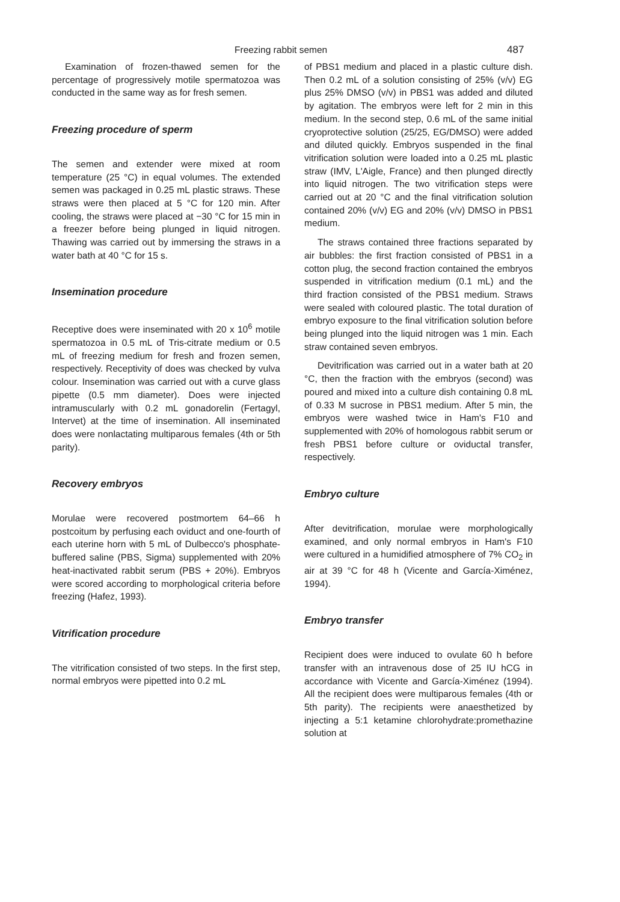Freezing rabbit semen 487
Examination of frozen-thawed semen for the percentage of progressively motile spermatozoa was conducted in the same way as for fresh semen.
Freezing procedure of sperm
The semen and extender were mixed at room temperature (25 °C) in equal volumes. The extended semen was packaged in 0.25 mL plastic straws. These straws were then placed at 5 °C for 120 min. After cooling, the straws were placed at −30 °C for 15 min in a freezer before being plunged in liquid nitrogen. Thawing was carried out by immersing the straws in a water bath at 40 °C for 15 s.
Insemination procedure
Receptive does were inseminated with 20 x 10<sup>6</sup> motile spermatozoa in 0.5 mL of Tris-citrate medium or 0.5 mL of freezing medium for fresh and frozen semen, respectively. Receptivity of does was checked by vulva colour. Insemination was carried out with a curve glass pipette (0.5 mm diameter). Does were injected intramuscularly with 0.2 mL gonadorelin (Fertagyl, Intervet) at the time of insemination. All inseminated does were nonlactating multiparous females (4th or 5th parity).
Recovery embryos
Morulae were recovered postmortem 64–66 h postcoitum by perfusing each oviduct and one-fourth of each uterine horn with 5 mL of Dulbecco's phosphate-buffered saline (PBS, Sigma) supplemented with 20% heat-inactivated rabbit serum (PBS + 20%). Embryos were scored according to morphological criteria before freezing (Hafez, 1993).
Vitrification procedure
The vitrification consisted of two steps. In the first step, normal embryos were pipetted into 0.2 mL
of PBS1 medium and placed in a plastic culture dish. Then 0.2 mL of a solution consisting of 25% (v/v) EG plus 25% DMSO (v/v) in PBS1 was added and diluted by agitation. The embryos were left for 2 min in this medium. In the second step, 0.6 mL of the same initial cryoprotective solution (25/25, EG/DMSO) were added and diluted quickly. Embryos suspended in the final vitrification solution were loaded into a 0.25 mL plastic straw (IMV, L'Aigle, France) and then plunged directly into liquid nitrogen. The two vitrification steps were carried out at 20 °C and the final vitrification solution contained 20% (v/v) EG and 20% (v/v) DMSO in PBS1 medium.
The straws contained three fractions separated by air bubbles: the first fraction consisted of PBS1 in a cotton plug, the second fraction contained the embryos suspended in vitrification medium (0.1 mL) and the third fraction consisted of the PBS1 medium. Straws were sealed with coloured plastic. The total duration of embryo exposure to the final vitrification solution before being plunged into the liquid nitrogen was 1 min. Each straw contained seven embryos.
Devitrification was carried out in a water bath at 20 °C, then the fraction with the embryos (second) was poured and mixed into a culture dish containing 0.8 mL of 0.33 M sucrose in PBS1 medium. After 5 min, the embryos were washed twice in Ham's F10 and supplemented with 20% of homologous rabbit serum or fresh PBS1 before culture or oviductal transfer, respectively.
Embryo culture
After devitrification, morulae were morphologically examined, and only normal embryos in Ham's F10 were cultured in a humidified atmosphere of 7% CO<sub>2</sub> in air at 39 °C for 48 h (Vicente and García-Ximénez, 1994).
Embryo transfer
Recipient does were induced to ovulate 60 h before transfer with an intravenous dose of 25 IU hCG in accordance with Vicente and García-Ximénez (1994). All the recipient does were multiparous females (4th or 5th parity). The recipients were anaesthetized by injecting a 5:1 ketamine chlorohydrate:promethazine solution at